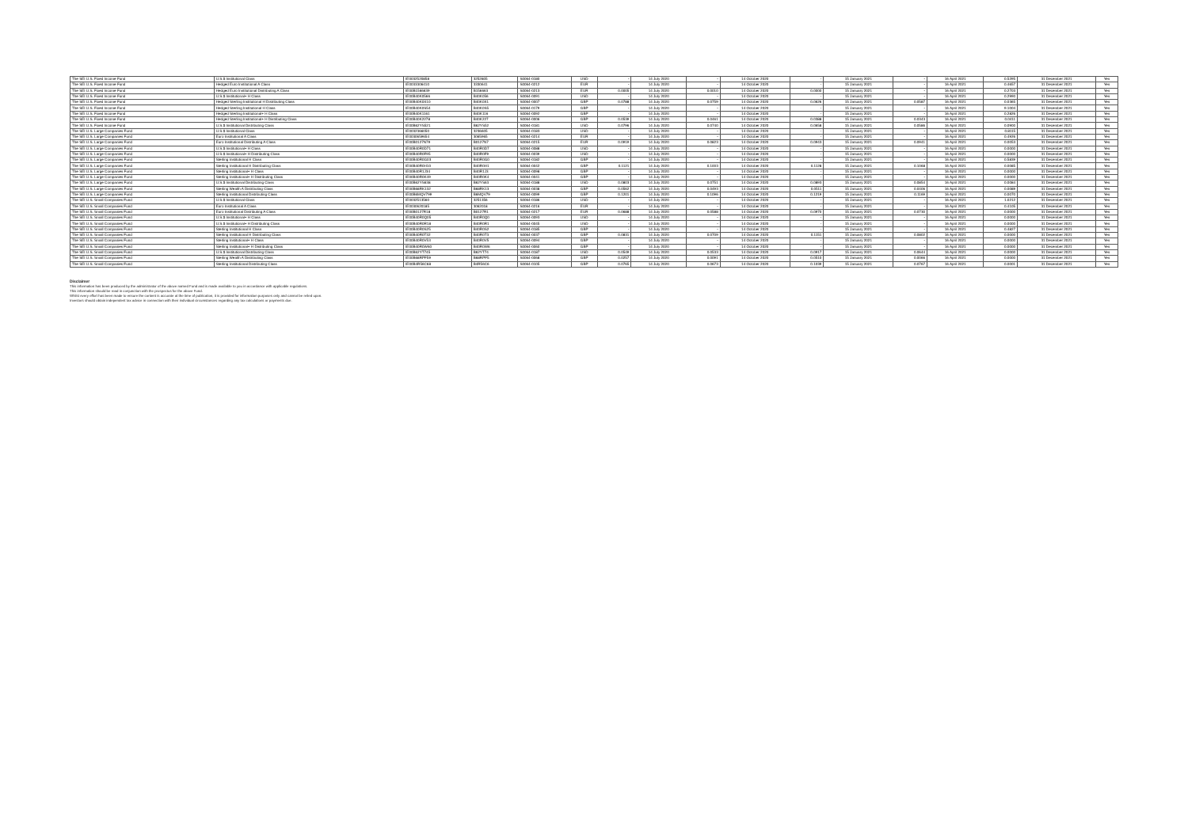| The SEI U.S. Fixed Income Fund | U.S.$ Institutional Class | IE0032520858 | 3252805 | S0064-0180 | USD | - | 14 July 2020 | - | 14 October 2020 | - | 15 January 2021 | - | 16 April 2021 | 0.5295 | 31 December 2021 | Yes |
| The SEI U.S. Fixed Income Fund | Hedged Euro Institutional A Class | IE0033306410 | 3330641 | S0064-0212 | EUR | - | 14 July 2020 | - | 14 October 2020 | - | 15 January 2021 | - | 16 April 2021 | 0.4657 | 31 December 2021 | Yes |
| The SEI U.S. Fixed Income Fund | Hedged Euro Institutional Distributing A Class | IE00B1566639 | B156663 | S0064-0213 | EUR | 0.0005 | 14 July 2020 | 0.0010 | 14 October 2020 | 0.0000 | 15 January 2021 | - | 16 April 2021 | 0.2703 | 31 December 2021 | Yes |
| The SEI U.S. Fixed Income Fund | U.S.$ Institutional+ H Class | IE00B40K0566 | B40K056 | S0064-0091 | USD | - | 14 July 2020 | - | 14 October 2020 | - | 15 January 2021 | - | 16 April 2021 | 0.2990 | 31 December 2021 | Yes |
| The SEI U.S. Fixed Income Fund | Hedged Sterling Institutional H Distributing Class | IE00B40K0X10 | B40K0X1 | S0064-0007 | GBP | 0.0788 | 14 July 2020 | 0.0759 | 14 October 2020 | 0.0626 | 15 January 2021 | 0.0587 | 16 April 2021 | 0.0365 | 31 December 2021 | Yes |
| The SEI U.S. Fixed Income Fund | Hedged Sterling Institutional H Class | IE00B40K0S54 | B40K0S5 | S0064-0179 | GBP | - | 14 July 2020 | - | 14 October 2020 | - | 15 January 2021 | - | 16 April 2021 | 9.1004 | 31 December 2021 | Yes |
| The SEI U.S. Fixed Income Fund | Hedged Sterling Institutional+ H Class | IE00B40K1161 | B40K116 | S0064-0092 | GBP | - | 14 July 2020 | - | 14 October 2020 | - | 15 January 2021 | - | 16 April 2021 | 0.2826 | 31 December 2021 | Yes |
| The SEI U.S. Fixed Income Fund | Hedged Sterling Institutional+ H Distributing Class | IE00B40K2278 | B40K227 | S0064-0006 | GBP | 0.0539 | 14 July 2020 | 0.0461 | 14 October 2020 | 0.0388 | 15 January 2021 | 0.0343 | 16 April 2021 | 0.0411 | 31 December 2021 | Yes |
| The SEI U.S. Fixed Income Fund | U.S.$ Institutional Distributing Class | IE00B62YS521 | B62YS52 | S0064-0181 | USD | 0.0796 | 14 July 2020 | 0.0740 | 14 October 2020 | 0.0658 | 15 January 2021 | 0.0586 | 16 April 2021 | 0.0900 | 31 December 2021 | Yes |
| The SEI U.S. Large Companies Fund | U.S.$ Institutional Class | IE0032366050 | 3236605 | S0064-0183 | USD | - | 14 July 2020 | - | 14 October 2020 | - | 15 January 2021 | - | 16 April 2021 | 0.8115 | 31 December 2021 | Yes |
| The SEI U.S. Large Companies Fund | Euro Institutional A Class | IE0030659654 | 3065965 | S0064-0214 | EUR | - | 14 July 2020 | - | 14 October 2020 | - | 15 January 2021 | - | 16 April 2021 | 0.4926 | 31 December 2021 | Yes |
| The SEI U.S. Large Companies Fund | Euro Institutional Distributing A Class | IE00B0127N79 | B0127N7 | S0064-0215 | EUR | 0.0919 | 14 July 2020 | 0.0823 | 14 October 2020 | 0.0943 | 15 January 2021 | 0.0941 | 16 April 2021 | 0.0053 | 31 December 2021 | Yes |
| The SEI U.S. Large Companies Fund | U.S.$ Institutional+ H Class | IE00B40R0D71 | B40R0D7 | S0064-0088 | USD | - | 14 July 2020 | - | 14 October 2020 | - | 15 January 2021 | - | 16 April 2021 | 0.0000 | 31 December 2021 | Yes |
| The SEI U.S. Large Companies Fund | U.S.$ Institutional+ H Distributing Class | IE00B40R0F95 | B40R0F9 | S0064-0039 | USD | - | 14 July 2020 | - | 14 October 2020 | - | 15 January 2021 | - | 16 April 2021 | 0.0000 | 31 December 2021 | Yes |
| The SEI U.S. Large Companies Fund | Sterling Institutional H Class | IE00B40R0G03 | B40R0G0 | S0064-0182 | GBP | - | 14 July 2020 | - | 14 October 2020 | - | 15 January 2021 | - | 16 April 2021 | 0.5839 | 31 December 2021 | Yes |
| The SEI U.S. Large Companies Fund | Sterling Institutional H Distributing Class | IE00B40R0H10 | B40R0H1 | S0064-0042 | GBP | 0.1121 | 14 July 2020 | 0.1003 | 14 October 2020 | 0.1128 | 15 January 2021 | 0.1068 | 16 April 2021 | 0.0085 | 31 December 2021 | Yes |
| The SEI U.S. Large Companies Fund | Sterling Institutional+ H Class | IE00B40R1J34 | B40R1J3 | S0064-0098 | GBP | - | 14 July 2020 | - | 14 October 2020 | - | 15 January 2021 | - | 16 April 2021 | 0.0000 | 31 December 2021 | Yes |
| The SEI U.S. Large Companies Fund | Sterling Institutional+ H Distributing Class | IE00B40R0K49 | B40R0K4 | S0064-0041 | GBP | - | 14 July 2020 | - | 14 October 2020 | - | 15 January 2021 | - | 16 April 2021 | 0.0000 | 31 December 2021 | Yes |
| The SEI U.S. Large Companies Fund | U.S.$ Institutional Distributing Class | IE00B62YS638 | B62YS63 | S0064-0188 | USD | 0.0803 | 14 July 2020 | 0.0751 | 14 October 2020 | 0.0893 | 15 January 2021 | 0.0854 | 16 April 2021 | 0.0084 | 31 December 2021 | Yes |
| The SEI U.S. Large Companies Fund | Sterling Wealth A Distributing Class | IE00B68RK132 | B68RK13 | S0064-0038 | GBP | 0.0562 | 14 July 2020 | 0.0493 | 14 October 2020 | 0.0511 | 15 January 2021 | 0.0406 | 16 April 2021 | 0.0089 | 31 December 2021 | Yes |
| The SEI U.S. Large Companies Fund | Sterling Institutional Distributing Class | IE00B6MQV799 | B6MQV79 | S0064-0099 | GBP | 0.1201 | 14 July 2020 | 0.1096 | 14 October 2020 | 0.1219 | 15 January 2021 | 0.1169 | 16 April 2021 | 0.0070 | 31 December 2021 | Yes |
| The SEI U.S. Small Companies Fund | U.S.$ Institutional Class | IE0032513560 | 3251356 | S0064-0186 | USD | - | 14 July 2020 | - | 14 October 2020 | - | 15 January 2021 | - | 16 April 2021 | 1.0212 | 31 December 2021 | Yes |
| The SEI U.S. Small Companies Fund | Euro Institutional A Class | IE0030620185 | 3062018 | S0064-0216 | EUR | - | 14 July 2020 | - | 14 October 2020 | - | 15 January 2021 | - | 16 April 2021 | 0.4105 | 31 December 2021 | Yes |
| The SEI U.S. Small Companies Fund | Euro Institutional Distributing A Class | IE00B0127R18 | B0127R1 | S0064-0217 | EUR | 0.0688 | 14 July 2020 | 0.0588 | 14 October 2020 | 0.0970 | 15 January 2021 | 0.0730 | 16 April 2021 | 0.0000 | 31 December 2021 | Yes |
| The SEI U.S. Small Companies Fund | U.S.$ Institutional+ H Class | IE00B40R0Q05 | B40R0Q0 | S0064-0093 | USD | - | 14 July 2020 | - | 14 October 2020 | - | 15 January 2021 | - | 16 April 2021 | 0.0000 | 31 December 2021 | Yes |
| The SEI U.S. Small Companies Fund | U.S.$ Institutional+ H Distributing Class | IE00B40R0R18 | B40R0R1 | S0064-0045 | USD | - | 14 July 2020 | - | 14 October 2020 | - | 15 January 2021 | - | 16 April 2021 | 0.0000 | 31 December 2021 | Yes |
| The SEI U.S. Small Companies Fund | Sterling Institutional H Class | IE00B40R0S25 | B40R0S2 | S0064-0185 | GBP | - | 14 July 2020 | - | 14 October 2020 | - | 15 January 2021 | - | 16 April 2021 | 0.4827 | 31 December 2021 | Yes |
| The SEI U.S. Small Companies Fund | Sterling Institutional H Distributing Class | IE00B40R0T32 | B40R0T3 | S0064-0037 | GBP | 0.0831 | 14 July 2020 | 0.0709 | 14 October 2020 | 0.1151 | 15 January 2021 | 0.0802 | 16 April 2021 | 0.0000 | 31 December 2021 | Yes |
| The SEI U.S. Small Companies Fund | Sterling Institutional+ H Class | IE00B40R0V53 | B40R0V5 | S0064-0094 | GBP | - | 14 July 2020 | - | 14 October 2020 | - | 15 January 2021 | - | 16 April 2021 | 0.0000 | 31 December 2021 | Yes |
| The SEI U.S. Small Companies Fund | Sterling Institutional+ H Distributing Class | IE00B40R0W60 | B40R0W6 | S0064-0060 | GBP | - | 14 July 2020 | - | 14 October 2020 | - | 15 January 2021 | - | 16 April 2021 | 0.0000 | 31 December 2021 | Yes |
| The SEI U.S. Small Companies Fund | U.S.$ Institutional Distributing Class | IE00B62YT745 | B62YT74 | S0064-0187 | USD | 0.0549 | 14 July 2020 | 0.0533 | 14 October 2020 | 0.0917 | 15 January 2021 | 0.0644 | 16 April 2021 | 0.0000 | 31 December 2021 | Yes |
| The SEI U.S. Small Companies Fund | Sterling Wealth A Distributing Class | IE00B68RPF59 | B68RPF5 | S0064-0068 | GBP | 0.0257 | 14 July 2020 | 0.0091 | 14 October 2020 | 0.0510 | 15 January 2021 | 0.0066 | 16 April 2021 | 0.0000 | 31 December 2021 | Yes |
| The SEI U.S. Small Companies Fund | Sterling Institutional Distributing Class | IE00B4R56C68 | B4R56C6 | S0064-0105 | GBP | 0.0765 | 14 July 2020 | 0.0673 | 14 October 2020 | 0.1039 | 15 January 2021 | 0.0767 | 16 April 2021 | 0.0001 | 31 December 2021 | Yes |
Disclaimer
This information has been produced by the administrator of the above named Fund and is made available to you in accordance with applicable regulations.
This information should be read in conjunction with the prospectus for the above Fund.
Whilst every effort has been made to ensure the content is accurate at the time of publication, it is provided for information purposes only and cannot be relied upon.
Investors should obtain independent tax advice in connection with their individual circumstances regarding any tax calculations or payments due.